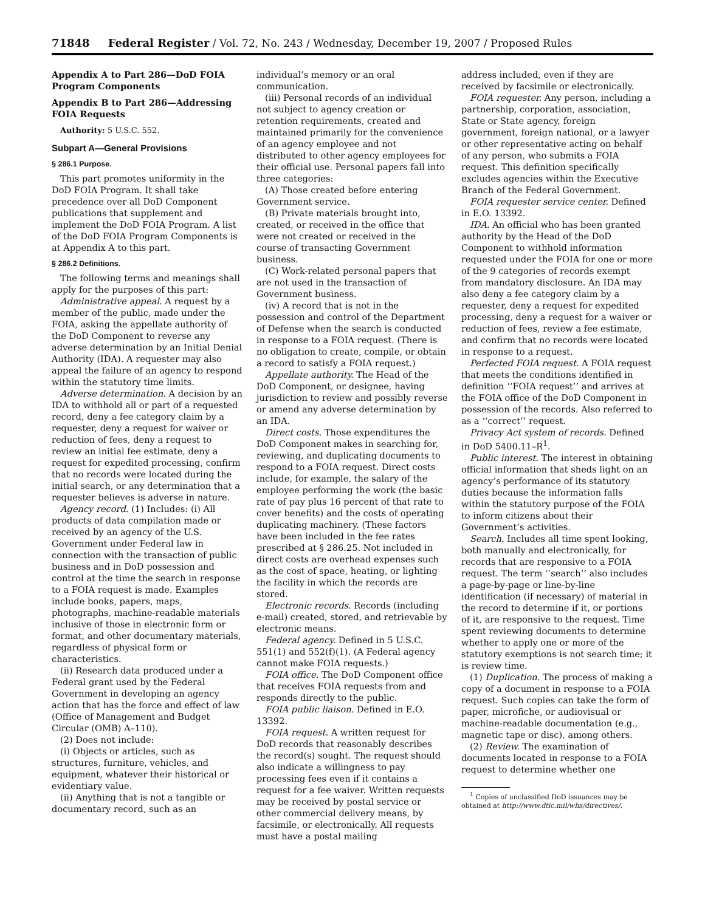71848 Federal Register / Vol. 72, No. 243 / Wednesday, December 19, 2007 / Proposed Rules
Appendix A to Part 286—DoD FOIA Program Components
Appendix B to Part 286—Addressing FOIA Requests
Authority: 5 U.S.C. 552.
Subpart A—General Provisions
§ 286.1 Purpose.
This part promotes uniformity in the DoD FOIA Program. It shall take precedence over all DoD Component publications that supplement and implement the DoD FOIA Program. A list of the DoD FOIA Program Components is at Appendix A to this part.
§ 286.2 Definitions.
The following terms and meanings shall apply for the purposes of this part:
Administrative appeal. A request by a member of the public, made under the FOIA, asking the appellate authority of the DoD Component to reverse any adverse determination by an Initial Denial Authority (IDA). A requester may also appeal the failure of an agency to respond within the statutory time limits.
Adverse determination. A decision by an IDA to withhold all or part of a requested record, deny a fee category claim by a requester, deny a request for waiver or reduction of fees, deny a request to review an initial fee estimate, deny a request for expedited processing, confirm that no records were located during the initial search, or any determination that a requester believes is adverse in nature.
Agency record. (1) Includes: (i) All products of data compilation made or received by an agency of the U.S. Government under Federal law in connection with the transaction of public business and in DoD possession and control at the time the search in response to a FOIA request is made. Examples include books, papers, maps, photographs, machine-readable materials inclusive of those in electronic form or format, and other documentary materials, regardless of physical form or characteristics.
(ii) Research data produced under a Federal grant used by the Federal Government in developing an agency action that has the force and effect of law (Office of Management and Budget Circular (OMB) A–110).
(2) Does not include:
(i) Objects or articles, such as structures, furniture, vehicles, and equipment, whatever their historical or evidentiary value.
(ii) Anything that is not a tangible or documentary record, such as an
individual’s memory or an oral communication.
(iii) Personal records of an individual not subject to agency creation or retention requirements, created and maintained primarily for the convenience of an agency employee and not distributed to other agency employees for their official use. Personal papers fall into three categories:
(A) Those created before entering Government service.
(B) Private materials brought into, created, or received in the office that were not created or received in the course of transacting Government business.
(C) Work-related personal papers that are not used in the transaction of Government business.
(iv) A record that is not in the possession and control of the Department of Defense when the search is conducted in response to a FOIA request. (There is no obligation to create, compile, or obtain a record to satisfy a FOIA request.)
Appellate authority. The Head of the DoD Component, or designee, having jurisdiction to review and possibly reverse or amend any adverse determination by an IDA.
Direct costs. Those expenditures the DoD Component makes in searching for, reviewing, and duplicating documents to respond to a FOIA request. Direct costs include, for example, the salary of the employee performing the work (the basic rate of pay plus 16 percent of that rate to cover benefits) and the costs of operating duplicating machinery. (These factors have been included in the fee rates prescribed at § 286.25. Not included in direct costs are overhead expenses such as the cost of space, heating, or lighting the facility in which the records are stored.
Electronic records. Records (including e-mail) created, stored, and retrievable by electronic means.
Federal agency. Defined in 5 U.S.C. 551(1) and 552(f)(1). (A Federal agency cannot make FOIA requests.)
FOIA office. The DoD Component office that receives FOIA requests from and responds directly to the public.
FOIA public liaison. Defined in E.O. 13392.
FOIA request. A written request for DoD records that reasonably describes the record(s) sought. The request should also indicate a willingness to pay processing fees even if it contains a request for a fee waiver. Written requests may be received by postal service or other commercial delivery means, by facsimile, or electronically. All requests must have a postal mailing
address included, even if they are received by facsimile or electronically.
FOIA requester. Any person, including a partnership, corporation, association, State or State agency, foreign government, foreign national, or a lawyer or other representative acting on behalf of any person, who submits a FOIA request. This definition specifically excludes agencies within the Executive Branch of the Federal Government.
FOIA requester service center. Defined in E.O. 13392.
IDA. An official who has been granted authority by the Head of the DoD Component to withhold information requested under the FOIA for one or more of the 9 categories of records exempt from mandatory disclosure. An IDA may also deny a fee category claim by a requester, deny a request for expedited processing, deny a request for a waiver or reduction of fees, review a fee estimate, and confirm that no records were located in response to a request.
Perfected FOIA request. A FOIA request that meets the conditions identified in definition ‘‘FOIA request’’ and arrives at the FOIA office of the DoD Component in possession of the records. Also referred to as a ‘‘correct’’ request.
Privacy Act system of records. Defined in DoD 5400.11–R<sup>1</sup>.
Public interest. The interest in obtaining official information that sheds light on an agency’s performance of its statutory duties because the information falls within the statutory purpose of the FOIA to inform citizens about their Government’s activities.
Search. Includes all time spent looking, both manually and electronically, for records that are responsive to a FOIA request. The term ‘‘search’’ also includes a page-by-page or line-by-line identification (if necessary) of material in the record to determine if it, or portions of it, are responsive to the request. Time spent reviewing documents to determine whether to apply one or more of the statutory exemptions is not search time; it is review time.
(1) Duplication. The process of making a copy of a document in response to a FOIA request. Such copies can take the form of paper, microfiche, or audiovisual or machine-readable documentation (e.g., magnetic tape or disc), among others.
(2) Review. The examination of documents located in response to a FOIA request to determine whether one
<sup>1</sup> Copies of unclassified DoD issuances may be obtained at http://www.dtic.mil/whs/directives/.